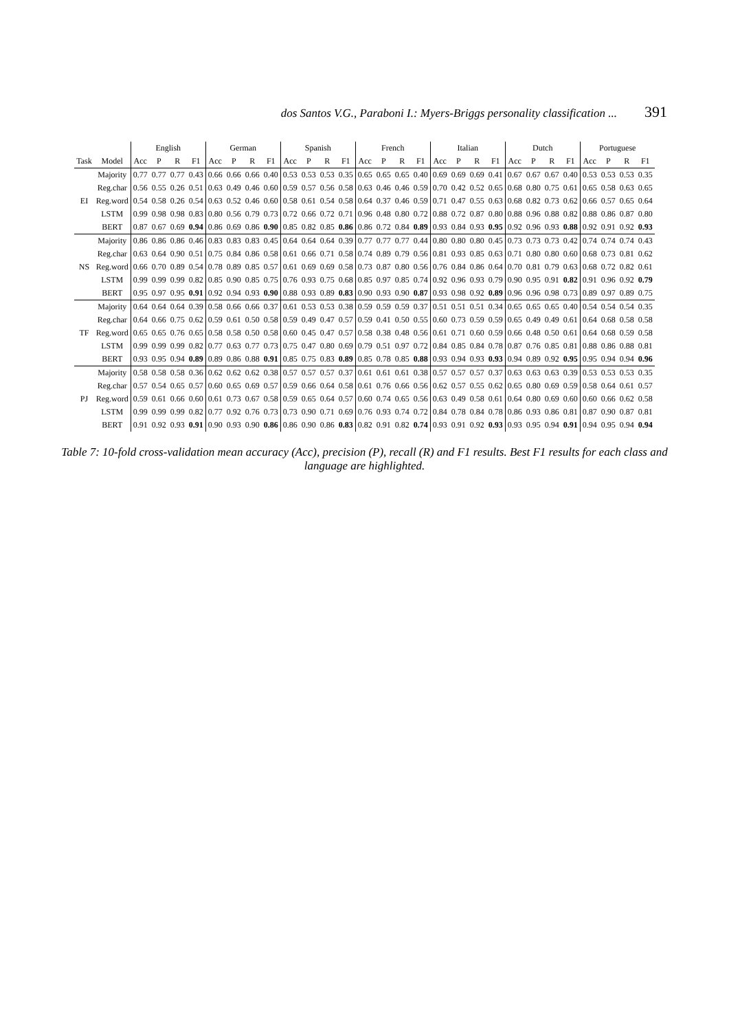dos Santos V.G., Paraboni I.: Myers-Briggs personality classification ... 391
| | | English | | | | German | | | | Spanish | | | | French | | | | Italian | | | | Dutch | | | | Portuguese | | | |
| --- | --- | --- | --- | --- | --- | --- | --- | --- | --- | --- | --- | --- | --- | --- | --- | --- | --- | --- | --- | --- | --- | --- | --- | --- | --- | --- | --- | --- | --- |
| Task | Model | Acc | P | R | F1 | Acc | P | R | F1 | Acc | P | R | F1 | Acc | P | R | F1 | Acc | P | R | F1 | Acc | P | R | F1 | Acc | P | R | F1 |
| EI | Majority | 0.77 | 0.77 | 0.77 | 0.43 | 0.66 | 0.66 | 0.66 | 0.40 | 0.53 | 0.53 | 0.53 | 0.35 | 0.65 | 0.65 | 0.65 | 0.40 | 0.69 | 0.69 | 0.69 | 0.41 | 0.67 | 0.67 | 0.67 | 0.40 | 0.53 | 0.53 | 0.53 | 0.35 |
| | Reg.char | 0.56 | 0.55 | 0.26 | 0.51 | 0.63 | 0.49 | 0.46 | 0.60 | 0.59 | 0.57 | 0.56 | 0.58 | 0.63 | 0.46 | 0.46 | 0.59 | 0.70 | 0.42 | 0.52 | 0.65 | 0.68 | 0.80 | 0.75 | 0.61 | 0.65 | 0.58 | 0.63 | 0.65 |
| | Reg.word | 0.54 | 0.58 | 0.26 | 0.54 | 0.63 | 0.52 | 0.46 | 0.60 | 0.58 | 0.61 | 0.54 | 0.58 | 0.64 | 0.37 | 0.46 | 0.59 | 0.71 | 0.47 | 0.55 | 0.63 | 0.68 | 0.82 | 0.73 | 0.62 | 0.66 | 0.57 | 0.65 | 0.64 |
| | LSTM | 0.99 | 0.98 | 0.98 | 0.83 | 0.80 | 0.56 | 0.79 | 0.73 | 0.72 | 0.66 | 0.72 | 0.71 | 0.96 | 0.48 | 0.80 | 0.72 | 0.88 | 0.72 | 0.87 | 0.80 | 0.88 | 0.96 | 0.88 | 0.82 | 0.88 | 0.86 | 0.87 | 0.80 |
| | BERT | 0.87 | 0.67 | 0.69 | 0.94 | 0.86 | 0.69 | 0.86 | 0.90 | 0.85 | 0.82 | 0.85 | 0.86 | 0.86 | 0.72 | 0.84 | 0.89 | 0.93 | 0.84 | 0.93 | 0.95 | 0.92 | 0.96 | 0.93 | 0.88 | 0.92 | 0.91 | 0.92 | 0.93 |
| NS | Majority | 0.86 | 0.86 | 0.86 | 0.46 | 0.83 | 0.83 | 0.83 | 0.45 | 0.64 | 0.64 | 0.64 | 0.39 | 0.77 | 0.77 | 0.77 | 0.44 | 0.80 | 0.80 | 0.80 | 0.45 | 0.73 | 0.73 | 0.73 | 0.42 | 0.74 | 0.74 | 0.74 | 0.43 |
| | Reg.char | 0.63 | 0.64 | 0.90 | 0.51 | 0.75 | 0.84 | 0.86 | 0.58 | 0.61 | 0.66 | 0.71 | 0.58 | 0.74 | 0.89 | 0.79 | 0.56 | 0.81 | 0.93 | 0.85 | 0.63 | 0.71 | 0.80 | 0.80 | 0.60 | 0.68 | 0.73 | 0.81 | 0.62 |
| | Reg.word | 0.66 | 0.70 | 0.89 | 0.54 | 0.78 | 0.89 | 0.85 | 0.57 | 0.61 | 0.69 | 0.69 | 0.58 | 0.73 | 0.87 | 0.80 | 0.56 | 0.76 | 0.84 | 0.86 | 0.64 | 0.70 | 0.81 | 0.79 | 0.63 | 0.68 | 0.72 | 0.82 | 0.61 |
| | LSTM | 0.99 | 0.99 | 0.99 | 0.82 | 0.85 | 0.90 | 0.85 | 0.75 | 0.76 | 0.93 | 0.75 | 0.68 | 0.85 | 0.97 | 0.85 | 0.74 | 0.92 | 0.96 | 0.93 | 0.79 | 0.90 | 0.95 | 0.91 | 0.82 | 0.91 | 0.96 | 0.92 | 0.79 |
| | BERT | 0.95 | 0.97 | 0.95 | 0.91 | 0.92 | 0.94 | 0.93 | 0.90 | 0.88 | 0.93 | 0.89 | 0.83 | 0.90 | 0.93 | 0.90 | 0.87 | 0.93 | 0.98 | 0.92 | 0.89 | 0.96 | 0.96 | 0.98 | 0.73 | 0.89 | 0.97 | 0.89 | 0.75 |
| TF | Majority | 0.64 | 0.64 | 0.64 | 0.39 | 0.58 | 0.66 | 0.66 | 0.37 | 0.61 | 0.53 | 0.53 | 0.38 | 0.59 | 0.59 | 0.59 | 0.37 | 0.51 | 0.51 | 0.51 | 0.34 | 0.65 | 0.65 | 0.65 | 0.40 | 0.54 | 0.54 | 0.54 | 0.35 |
| | Reg.char | 0.64 | 0.66 | 0.75 | 0.62 | 0.59 | 0.61 | 0.50 | 0.58 | 0.59 | 0.49 | 0.47 | 0.57 | 0.59 | 0.41 | 0.50 | 0.55 | 0.60 | 0.73 | 0.59 | 0.59 | 0.65 | 0.49 | 0.49 | 0.61 | 0.64 | 0.68 | 0.58 | 0.58 |
| | Reg.word | 0.65 | 0.65 | 0.76 | 0.65 | 0.58 | 0.58 | 0.50 | 0.58 | 0.60 | 0.45 | 0.47 | 0.57 | 0.58 | 0.38 | 0.48 | 0.56 | 0.61 | 0.71 | 0.60 | 0.59 | 0.66 | 0.48 | 0.50 | 0.61 | 0.64 | 0.68 | 0.59 | 0.58 |
| | LSTM | 0.99 | 0.99 | 0.99 | 0.82 | 0.77 | 0.63 | 0.77 | 0.73 | 0.75 | 0.47 | 0.80 | 0.69 | 0.79 | 0.51 | 0.97 | 0.72 | 0.84 | 0.85 | 0.84 | 0.78 | 0.87 | 0.76 | 0.85 | 0.81 | 0.88 | 0.86 | 0.88 | 0.81 |
| | BERT | 0.93 | 0.95 | 0.94 | 0.89 | 0.89 | 0.86 | 0.88 | 0.91 | 0.85 | 0.75 | 0.83 | 0.89 | 0.85 | 0.78 | 0.85 | 0.88 | 0.93 | 0.94 | 0.93 | 0.93 | 0.94 | 0.89 | 0.92 | 0.95 | 0.95 | 0.94 | 0.94 | 0.96 |
| PJ | Majority | 0.58 | 0.58 | 0.58 | 0.36 | 0.62 | 0.62 | 0.62 | 0.38 | 0.57 | 0.57 | 0.57 | 0.37 | 0.61 | 0.61 | 0.61 | 0.38 | 0.57 | 0.57 | 0.57 | 0.37 | 0.63 | 0.63 | 0.63 | 0.39 | 0.53 | 0.53 | 0.53 | 0.35 |
| | Reg.char | 0.57 | 0.54 | 0.65 | 0.57 | 0.60 | 0.65 | 0.69 | 0.57 | 0.59 | 0.66 | 0.64 | 0.58 | 0.61 | 0.76 | 0.66 | 0.56 | 0.62 | 0.57 | 0.55 | 0.62 | 0.65 | 0.80 | 0.69 | 0.59 | 0.58 | 0.64 | 0.61 | 0.57 |
| | Reg.word | 0.59 | 0.61 | 0.66 | 0.60 | 0.61 | 0.73 | 0.67 | 0.58 | 0.59 | 0.65 | 0.64 | 0.57 | 0.60 | 0.74 | 0.65 | 0.56 | 0.63 | 0.49 | 0.58 | 0.61 | 0.64 | 0.80 | 0.69 | 0.60 | 0.60 | 0.66 | 0.62 | 0.58 |
| | LSTM | 0.99 | 0.99 | 0.99 | 0.82 | 0.77 | 0.92 | 0.76 | 0.73 | 0.73 | 0.90 | 0.71 | 0.69 | 0.76 | 0.93 | 0.74 | 0.72 | 0.84 | 0.78 | 0.84 | 0.78 | 0.86 | 0.93 | 0.86 | 0.81 | 0.87 | 0.90 | 0.87 | 0.81 |
| | BERT | 0.91 | 0.92 | 0.93 | 0.91 | 0.90 | 0.93 | 0.90 | 0.86 | 0.86 | 0.90 | 0.86 | 0.83 | 0.82 | 0.91 | 0.82 | 0.74 | 0.93 | 0.91 | 0.92 | 0.93 | 0.93 | 0.95 | 0.94 | 0.91 | 0.94 | 0.95 | 0.94 | 0.94 |
Table 7: 10-fold cross-validation mean accuracy (Acc), precision (P), recall (R) and F1 results. Best F1 results for each class and language are highlighted.